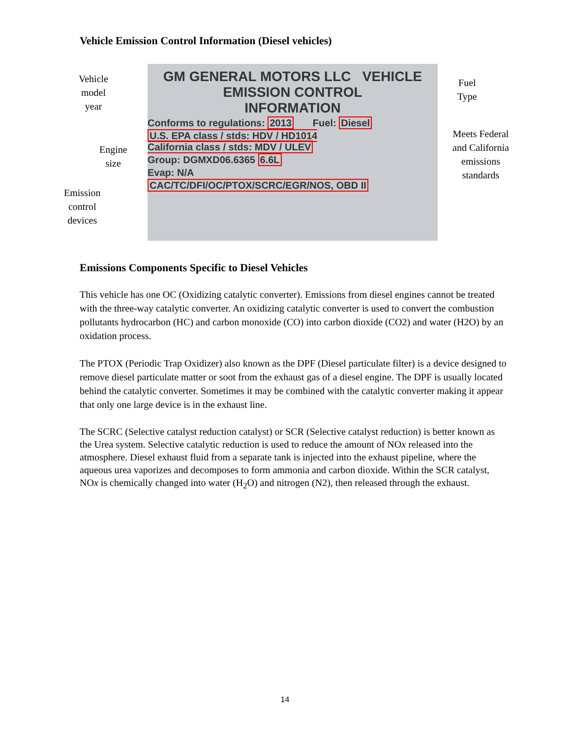Vehicle Emission Control Information (Diesel vehicles)
Vehicle
model
year
Engine
size
Emission
control
devices
GM GENERAL MOTORS LLC VEHICLE EMISSION CONTROL
INFORMATION
Conforms to regulations: 2013 Fuel: Diesel
U.S. EPA class / stds: HDV / HD1014
California class / stds: MDV / ULEV
Group: DGMXD06.6365 6.6L
Evap: N/A
CAC/TC/DFI/OC/PTOX/SCRC/EGR/NOS, OBD II
Fuel
Type
Meets Federal
and California
emissions
standards
Emissions Components Specific to Diesel Vehicles
This vehicle has one OC (Oxidizing catalytic converter). Emissions from diesel engines cannot be treated with the three-way catalytic converter. An oxidizing catalytic converter is used to convert the combustion pollutants hydrocarbon (HC) and carbon monoxide (CO) into carbon dioxide (CO2) and water (H2O) by an oxidation process.
The PTOX (Periodic Trap Oxidizer) also known as the DPF (Diesel particulate filter) is a device designed to remove diesel particulate matter or soot from the exhaust gas of a diesel engine. The DPF is usually located behind the catalytic converter. Sometimes it may be combined with the catalytic converter making it appear that only one large device is in the exhaust line.
The SCRC (Selective catalyst reduction catalyst) or SCR (Selective catalyst reduction) is better known as the Urea system. Selective catalytic reduction is used to reduce the amount of NOx released into the atmosphere. Diesel exhaust fluid from a separate tank is injected into the exhaust pipeline, where the aqueous urea vaporizes and decomposes to form ammonia and carbon dioxide. Within the SCR catalyst, NOx is chemically changed into water (H<sub>2</sub>O) and nitrogen (N2), then released through the exhaust.
14